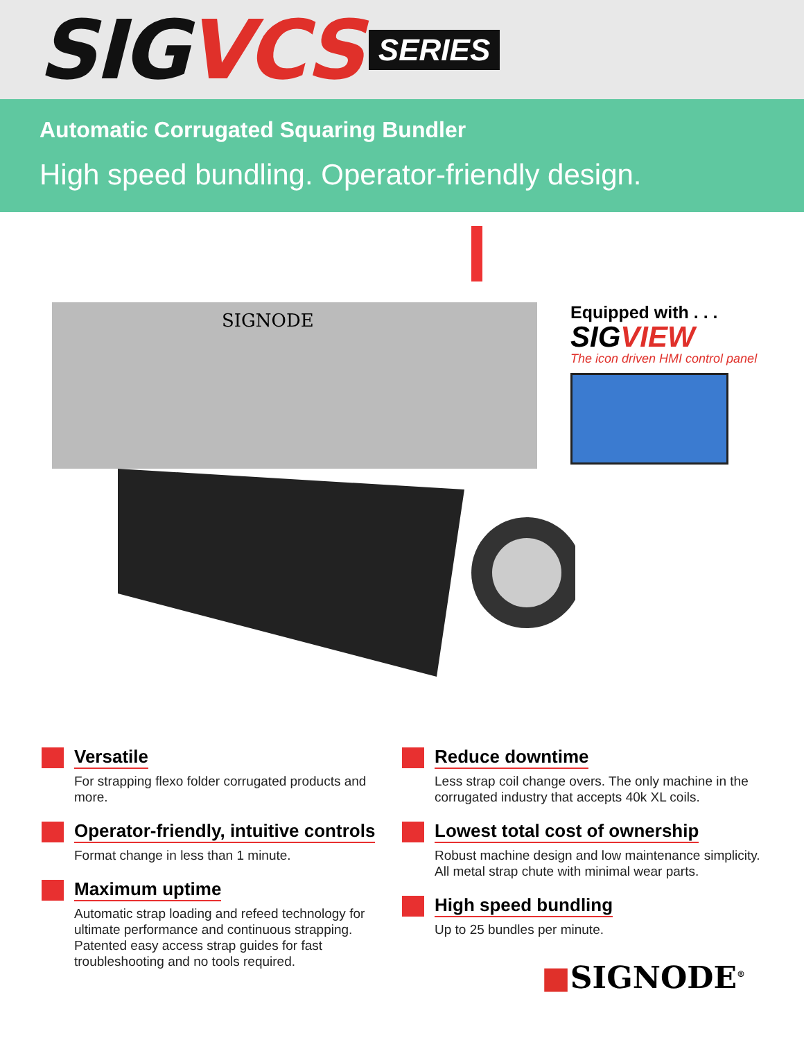SIG VCS
SERIES
Automatic Corrugated Squaring Bundler
High speed bundling. Operator-friendly design.
SIGNODE
Equipped with . . .
SIGVIEW
The icon driven HMI control panel
Versatile
For strapping flexo folder corrugated products and more.
Operator-friendly, intuitive controls
Format change in less than 1 minute.
Maximum uptime
Automatic strap loading and refeed technology for ultimate performance and continuous strapping. Patented easy access strap guides for fast troubleshooting and no tools required.
Reduce downtime
Less strap coil change overs. The only machine in the corrugated industry that accepts 40k XL coils.
Lowest total cost of ownership
Robust machine design and low maintenance simplicity. All metal strap chute with minimal wear parts.
High speed bundling
Up to 25 bundles per minute.
■SIGNODE<sup>®</sup>